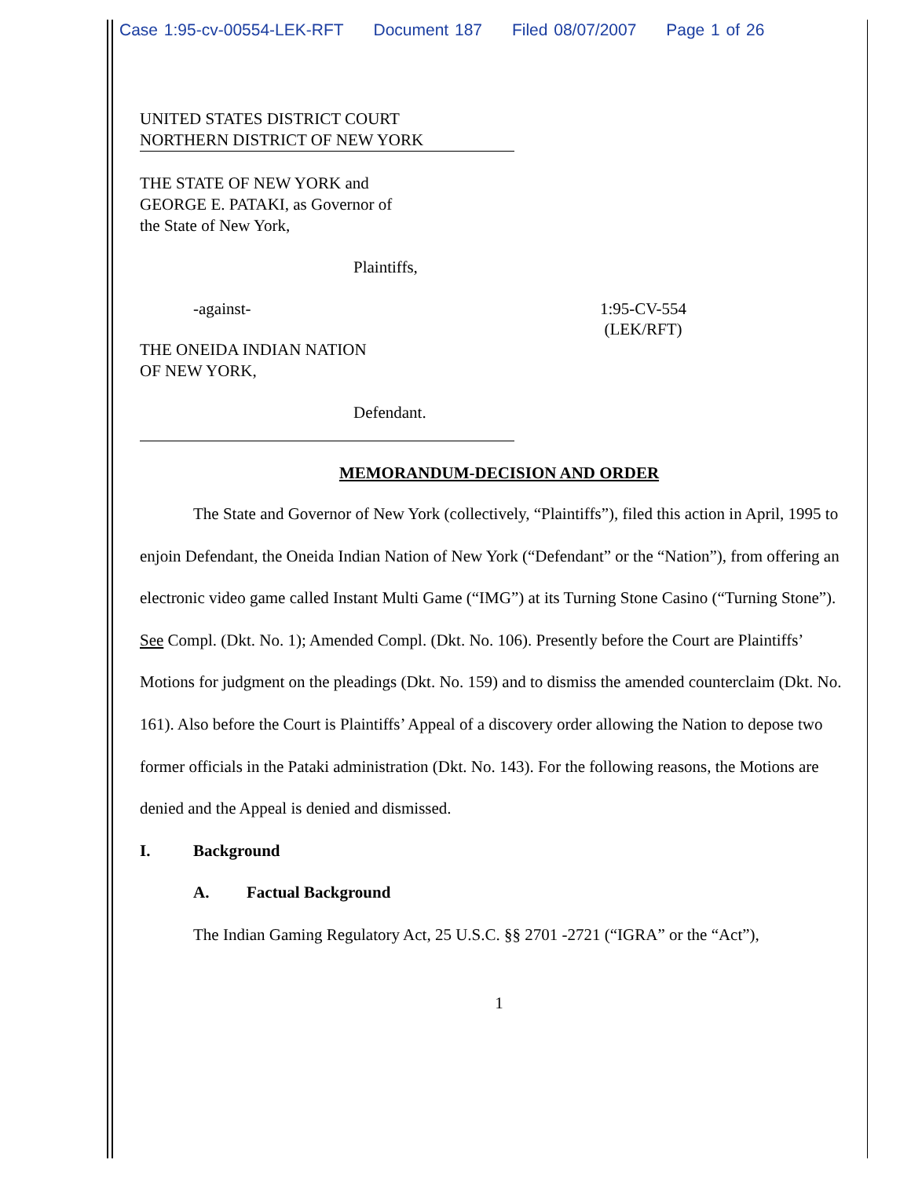Case 1:95-cv-00554-LEK-RFT Document 187 Filed 08/07/2007 Page 1 of 26
UNITED STATES DISTRICT COURT
NORTHERN DISTRICT OF NEW YORK
THE STATE OF NEW YORK and
GEORGE E. PATAKI, as Governor of
the State of New York,
Plaintiffs,
-against- 1:95-CV-554
(LEK/RFT)
THE ONEIDA INDIAN NATION
OF NEW YORK,
Defendant.
MEMORANDUM-DECISION AND ORDER
The State and Governor of New York (collectively, “Plaintiffs”), filed this action in April, 1995 to enjoin Defendant, the Oneida Indian Nation of New York (“Defendant” or the “Nation”), from offering an electronic video game called Instant Multi Game (“IMG”) at its Turning Stone Casino (“Turning Stone”). See Compl. (Dkt. No. 1); Amended Compl. (Dkt. No. 106). Presently before the Court are Plaintiffs’ Motions for judgment on the pleadings (Dkt. No. 159) and to dismiss the amended counterclaim (Dkt. No. 161). Also before the Court is Plaintiffs’ Appeal of a discovery order allowing the Nation to depose two former officials in the Pataki administration (Dkt. No. 143). For the following reasons, the Motions are denied and the Appeal is denied and dismissed.
I. Background
A. Factual Background
The Indian Gaming Regulatory Act, 25 U.S.C. §§ 2701 -2721 (“IGRA” or the “Act”),
1